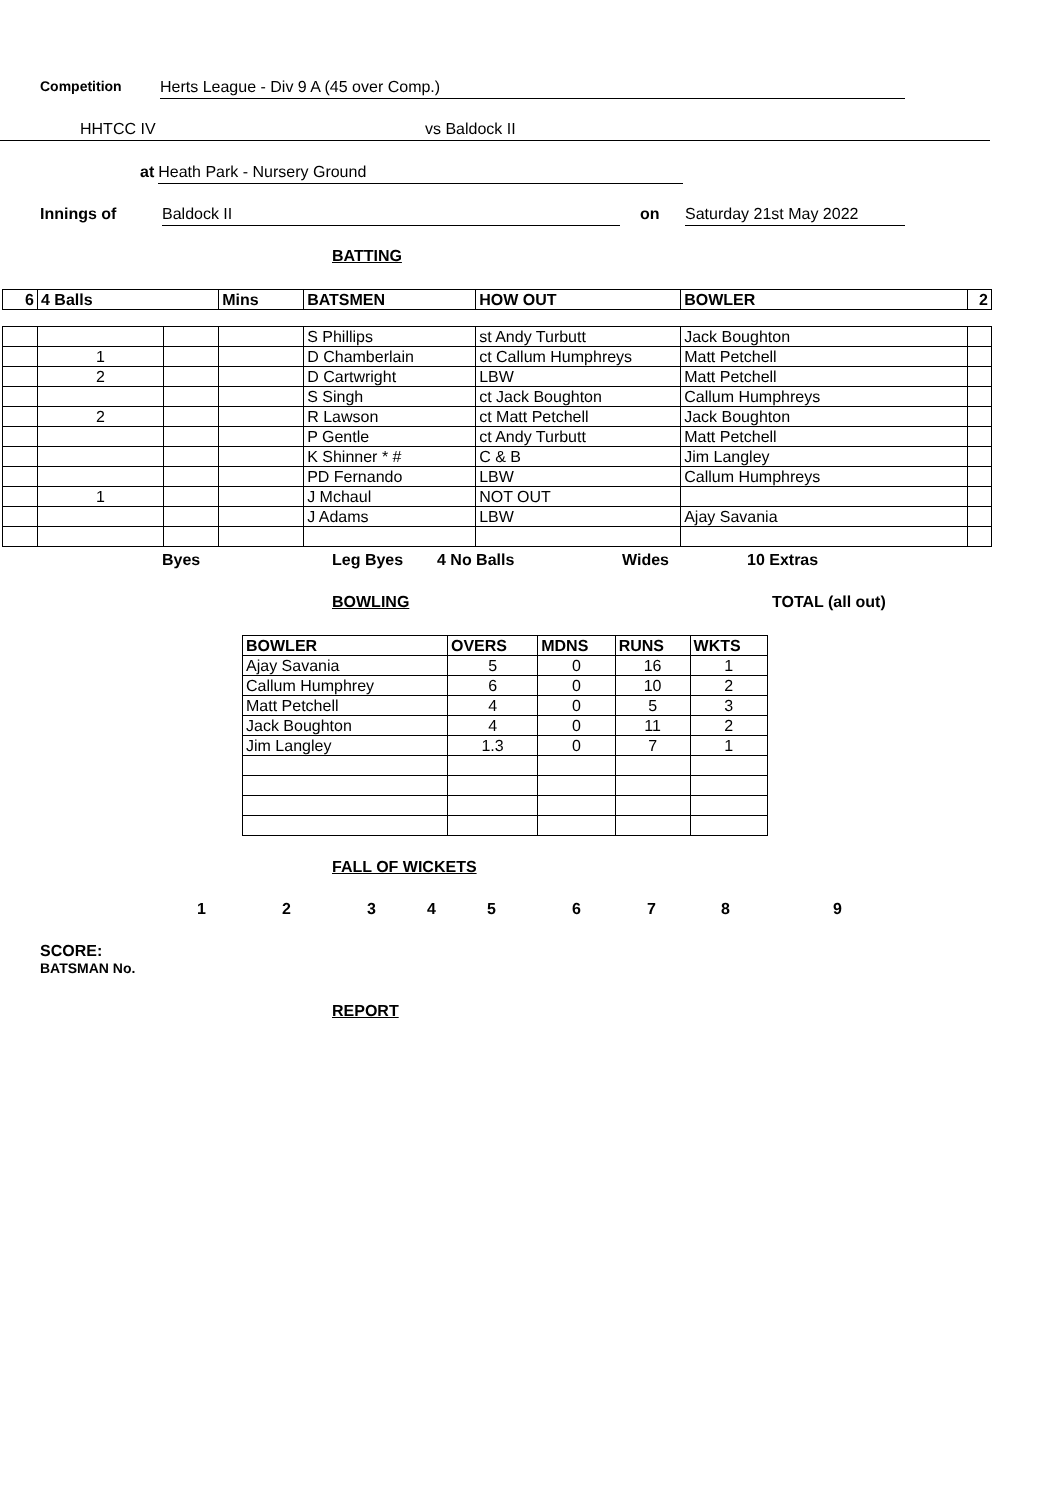Competition Herts League - Div 9 A (45 over Comp.)
HHTCC IV vs Baldock II
at Heath Park - Nursery Ground
Innings of Baldock II on Saturday 21st May 2022
BATTING
| 6 | 4 Balls | | Mins | BATSMEN | HOW OUT | BOWLER | 2 |
| --- | --- | --- | --- | --- | --- | --- | --- |
| | | | | S Phillips | st Andy Turbutt | Jack Boughton | |
| | 1 | | | D Chamberlain | ct Callum Humphreys | Matt Petchell | |
| | 2 | | | D Cartwright | LBW | Matt Petchell | |
| | | | | S Singh | ct Jack Boughton | Callum Humphreys | |
| | 2 | | | R Lawson | ct Matt Petchell | Jack Boughton | |
| | | | | P Gentle | ct Andy Turbutt | Matt Petchell | |
| | | | | K Shinner * # | C & B | Jim Langley | |
| | | | | PD Fernando | LBW | Callum Humphreys | |
| | 1 | | | J Mchaul | NOT OUT | | |
| | | | | J Adams | LBW | Ajay Savania | |
Byes Leg Byes 4 No Balls Wides 10 Extras
BOWLING TOTAL (all out)
| BOWLER | OVERS | MDNS | RUNS | WKTS |
| --- | --- | --- | --- | --- |
| Ajay Savania | 5 | 0 | 16 | 1 |
| Callum Humphrey | 6 | 0 | 10 | 2 |
| Matt Petchell | 4 | 0 | 5 | 3 |
| Jack Boughton | 4 | 0 | 11 | 2 |
| Jim Langley | 1.3 | 0 | 7 | 1 |
FALL OF WICKETS
1 2 3 4 5 6 7 8 9
SCORE:
BATSMAN No.
REPORT